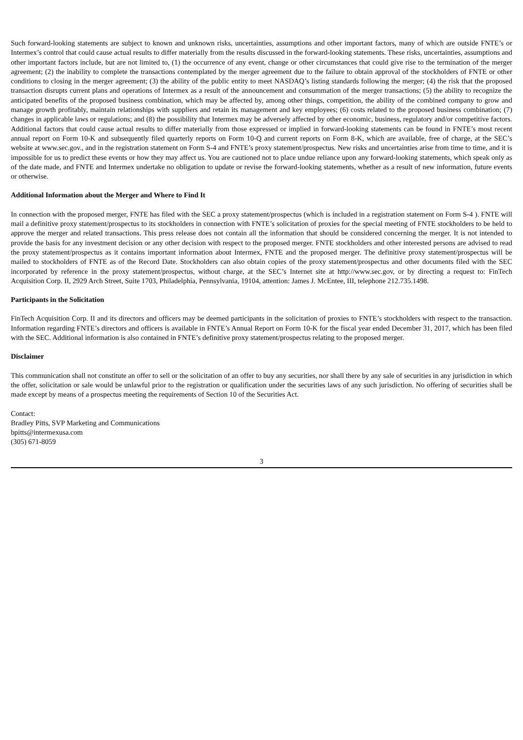Such forward-looking statements are subject to known and unknown risks, uncertainties, assumptions and other important factors, many of which are outside FNTE’s or Intermex’s control that could cause actual results to differ materially from the results discussed in the forward-looking statements. These risks, uncertainties, assumptions and other important factors include, but are not limited to, (1) the occurrence of any event, change or other circumstances that could give rise to the termination of the merger agreement; (2) the inability to complete the transactions contemplated by the merger agreement due to the failure to obtain approval of the stockholders of FNTE or other conditions to closing in the merger agreement; (3) the ability of the public entity to meet NASDAQ’s listing standards following the merger; (4) the risk that the proposed transaction disrupts current plans and operations of Intermex as a result of the announcement and consummation of the merger transactions; (5) the ability to recognize the anticipated benefits of the proposed business combination, which may be affected by, among other things, competition, the ability of the combined company to grow and manage growth profitably, maintain relationships with suppliers and retain its management and key employees; (6) costs related to the proposed business combination; (7) changes in applicable laws or regulations; and (8) the possibility that Intermex may be adversely affected by other economic, business, regulatory and/or competitive factors. Additional factors that could cause actual results to differ materially from those expressed or implied in forward-looking statements can be found in FNTE’s most recent annual report on Form 10-K and subsequently filed quarterly reports on Form 10-Q and current reports on Form 8-K, which are available, free of charge, at the SEC’s website at www.sec.gov., and in the registration statement on Form S-4 and FNTE’s proxy statement/prospectus. New risks and uncertainties arise from time to time, and it is impossible for us to predict these events or how they may affect us. You are cautioned not to place undue reliance upon any forward-looking statements, which speak only as of the date made, and FNTE and Intermex undertake no obligation to update or revise the forward-looking statements, whether as a result of new information, future events or otherwise.
Additional Information about the Merger and Where to Find It
In connection with the proposed merger, FNTE has filed with the SEC a proxy statement/prospectus (which is included in a registration statement on Form S-4 ). FNTE will mail a definitive proxy statement/prospectus to its stockholders in connection with FNTE’s solicitation of proxies for the special meeting of FNTE stockholders to be held to approve the merger and related transactions. This press release does not contain all the information that should be considered concerning the merger. It is not intended to provide the basis for any investment decision or any other decision with respect to the proposed merger. FNTE stockholders and other interested persons are advised to read the proxy statement/prospectus as it contains important information about Intermex, FNTE and the proposed merger. The definitive proxy statement/prospectus will be mailed to stockholders of FNTE as of the Record Date. Stockholders can also obtain copies of the proxy statement/prospectus and other documents filed with the SEC incorporated by reference in the proxy statement/prospectus, without charge, at the SEC’s Internet site at http://www.sec.gov, or by directing a request to: FinTech Acquisition Corp. II, 2929 Arch Street, Suite 1703, Philadelphia, Pennsylvania, 19104, attention: James J. McEntee, III, telephone 212.735.1498.
Participants in the Solicitation
FinTech Acquisition Corp. II and its directors and officers may be deemed participants in the solicitation of proxies to FNTE’s stockholders with respect to the transaction. Information regarding FNTE’s directors and officers is available in FNTE’s Annual Report on Form 10-K for the fiscal year ended December 31, 2017, which has been filed with the SEC. Additional information is also contained in FNTE’s definitive proxy statement/prospectus relating to the proposed merger.
Disclaimer
This communication shall not constitute an offer to sell or the solicitation of an offer to buy any securities, nor shall there by any sale of securities in any jurisdiction in which the offer, solicitation or sale would be unlawful prior to the registration or qualification under the securities laws of any such jurisdiction. No offering of securities shall be made except by means of a prospectus meeting the requirements of Section 10 of the Securities Act.
Contact:
Bradley Pitts, SVP Marketing and Communications
bpitts@intermexusa.com
(305) 671-8059
3